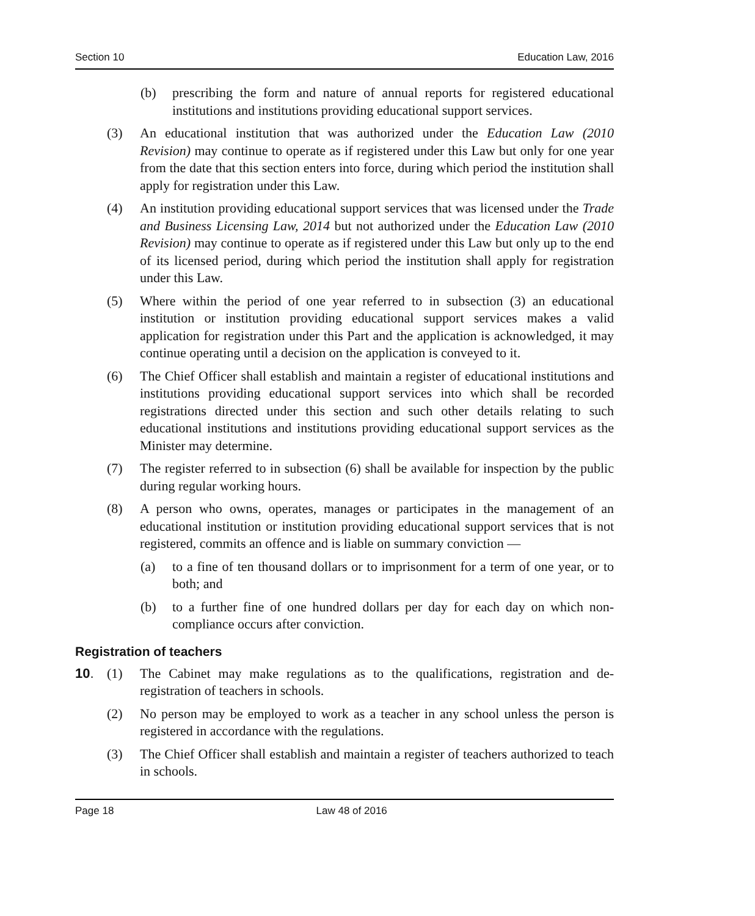Section 10 Education Law, 2016
(b) prescribing the form and nature of annual reports for registered educational institutions and institutions providing educational support services.
(3) An educational institution that was authorized under the Education Law (2010 Revision) may continue to operate as if registered under this Law but only for one year from the date that this section enters into force, during which period the institution shall apply for registration under this Law.
(4) An institution providing educational support services that was licensed under the Trade and Business Licensing Law, 2014 but not authorized under the Education Law (2010 Revision) may continue to operate as if registered under this Law but only up to the end of its licensed period, during which period the institution shall apply for registration under this Law.
(5) Where within the period of one year referred to in subsection (3) an educational institution or institution providing educational support services makes a valid application for registration under this Part and the application is acknowledged, it may continue operating until a decision on the application is conveyed to it.
(6) The Chief Officer shall establish and maintain a register of educational institutions and institutions providing educational support services into which shall be recorded registrations directed under this section and such other details relating to such educational institutions and institutions providing educational support services as the Minister may determine.
(7) The register referred to in subsection (6) shall be available for inspection by the public during regular working hours.
(8) A person who owns, operates, manages or participates in the management of an educational institution or institution providing educational support services that is not registered, commits an offence and is liable on summary conviction —
(a) to a fine of ten thousand dollars or to imprisonment for a term of one year, or to both; and
(b) to a further fine of one hundred dollars per day for each day on which non-compliance occurs after conviction.
Registration of teachers
10. (1) The Cabinet may make regulations as to the qualifications, registration and de-registration of teachers in schools.
(2) No person may be employed to work as a teacher in any school unless the person is registered in accordance with the regulations.
(3) The Chief Officer shall establish and maintain a register of teachers authorized to teach in schools.
Page 18 Law 48 of 2016